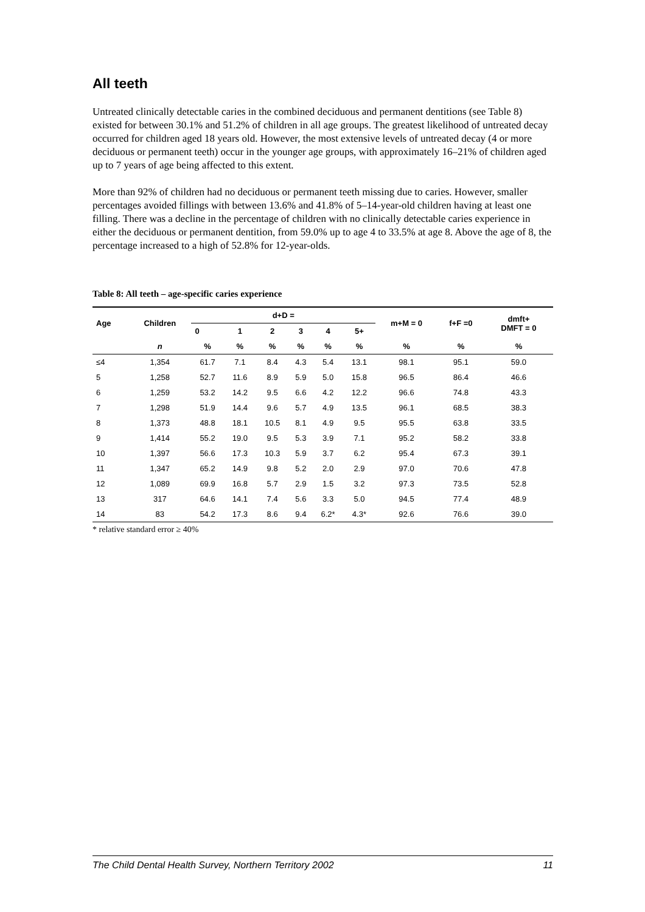All teeth
Untreated clinically detectable caries in the combined deciduous and permanent dentitions (see Table 8) existed for between 30.1% and 51.2% of children in all age groups. The greatest likelihood of untreated decay occurred for children aged 18 years old. However, the most extensive levels of untreated decay (4 or more deciduous or permanent teeth) occur in the younger age groups, with approximately 16–21% of children aged up to 7 years of age being affected to this extent.
More than 92% of children had no deciduous or permanent teeth missing due to caries. However, smaller percentages avoided fillings with between 13.6% and 41.8% of 5–14-year-old children having at least one filling. There was a decline in the percentage of children with no clinically detectable caries experience in either the deciduous or permanent dentition, from 59.0% up to age 4 to 33.5% at age 8. Above the age of 8, the percentage increased to a high of 52.8% for 12-year-olds.
Table 8: All teeth – age-specific caries experience
| Age | Children | d+D = | | | | | | m+M = 0 | f+F =0 | dmft+ DMFT = 0 |
| --- | --- | --- | --- | --- | --- | --- | --- | --- | --- | --- |
| | | 0 | 1 | 2 | 3 | 4 | 5+ | | | |
| | n | % | % | % | % | % | % | % | % | % |
| ≤4 | 1,354 | 61.7 | 7.1 | 8.4 | 4.3 | 5.4 | 13.1 | 98.1 | 95.1 | 59.0 |
| 5 | 1,258 | 52.7 | 11.6 | 8.9 | 5.9 | 5.0 | 15.8 | 96.5 | 86.4 | 46.6 |
| 6 | 1,259 | 53.2 | 14.2 | 9.5 | 6.6 | 4.2 | 12.2 | 96.6 | 74.8 | 43.3 |
| 7 | 1,298 | 51.9 | 14.4 | 9.6 | 5.7 | 4.9 | 13.5 | 96.1 | 68.5 | 38.3 |
| 8 | 1,373 | 48.8 | 18.1 | 10.5 | 8.1 | 4.9 | 9.5 | 95.5 | 63.8 | 33.5 |
| 9 | 1,414 | 55.2 | 19.0 | 9.5 | 5.3 | 3.9 | 7.1 | 95.2 | 58.2 | 33.8 |
| 10 | 1,397 | 56.6 | 17.3 | 10.3 | 5.9 | 3.7 | 6.2 | 95.4 | 67.3 | 39.1 |
| 11 | 1,347 | 65.2 | 14.9 | 9.8 | 5.2 | 2.0 | 2.9 | 97.0 | 70.6 | 47.8 |
| 12 | 1,089 | 69.9 | 16.8 | 5.7 | 2.9 | 1.5 | 3.2 | 97.3 | 73.5 | 52.8 |
| 13 | 317 | 64.6 | 14.1 | 7.4 | 5.6 | 3.3 | 5.0 | 94.5 | 77.4 | 48.9 |
| 14 | 83 | 54.2 | 17.3 | 8.6 | 9.4 | 6.2* | 4.3* | 92.6 | 76.6 | 39.0 |
* relative standard error ≥ 40%
The Child Dental Health Survey, Northern Territory 2002 11